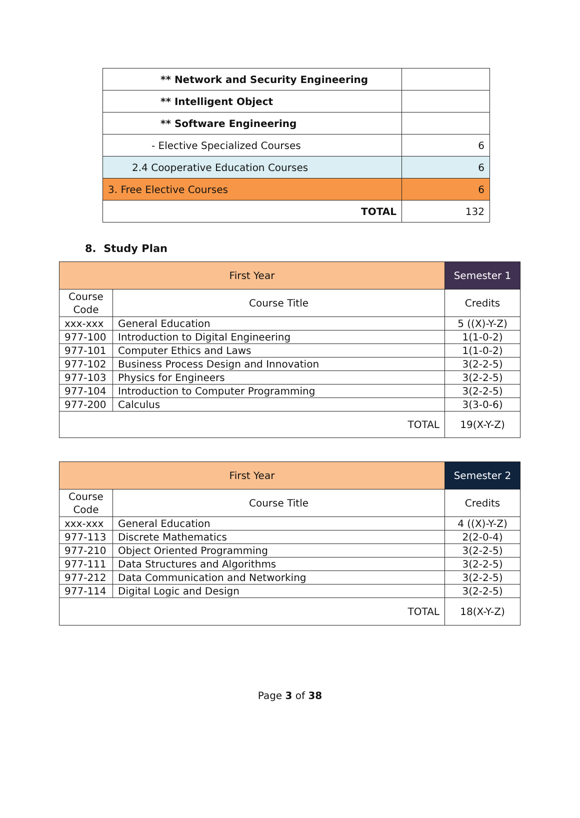| ** Network and Security Engineering | |
| ** Intelligent Object | |
| ** Software Engineering | |
| - Elective Specialized Courses | 6 |
| 2.4 Cooperative Education Courses | 6 |
| 3. Free Elective Courses | 6 |
| TOTAL | 132 |
8. Study Plan
| First Year | | Semester 1 | |
| Course Code | Course Title | | Credits |
| xxx-xxx | General Education | | 5 ((X)-Y-Z) |
| 977-100 | Introduction to Digital Engineering | | 1(1-0-2) |
| 977-101 | Computer Ethics and Laws | | 1(1-0-2) |
| 977-102 | Business Process Design and Innovation | | 3(2-2-5) |
| 977-103 | Physics for Engineers | | 3(2-2-5) |
| 977-104 | Introduction to Computer Programming | | 3(2-2-5) |
| 977-200 | Calculus | | 3(3-0-6) |
| TOTAL | | | 19(X-Y-Z) |
| First Year | | Semester 2 | |
| Course Code | Course Title | | Credits |
| xxx-xxx | General Education | | 4 ((X)-Y-Z) |
| 977-113 | Discrete Mathematics | | 2(2-0-4) |
| 977-210 | Object Oriented Programming | | 3(2-2-5) |
| 977-111 | Data Structures and Algorithms | | 3(2-2-5) |
| 977-212 | Data Communication and Networking | | 3(2-2-5) |
| 977-114 | Digital Logic and Design | | 3(2-2-5) |
| TOTAL | | | 18(X-Y-Z) |
Page 3 of 38